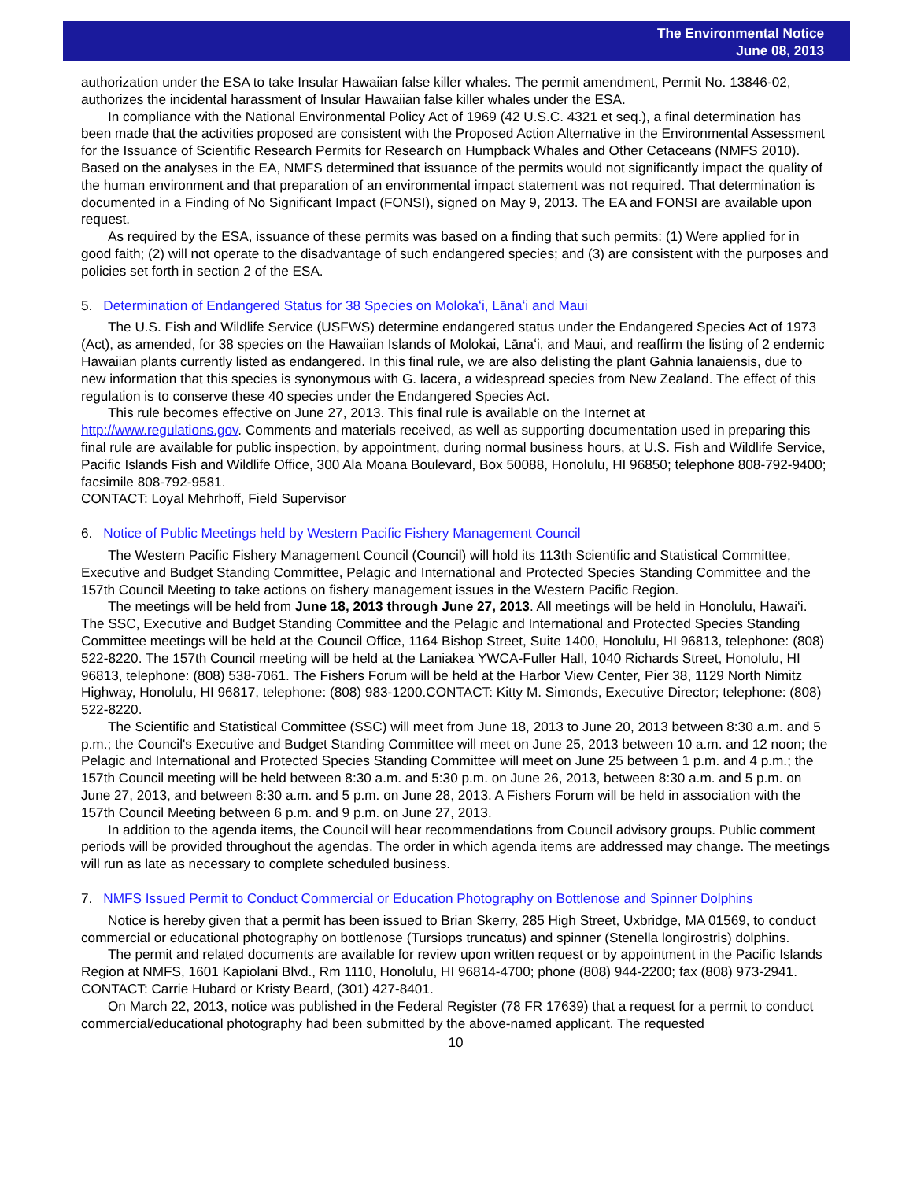The Environmental Notice
June 08, 2013
authorization under the ESA to take Insular Hawaiian false killer whales. The permit amendment, Permit No. 13846-02, authorizes the incidental harassment of Insular Hawaiian false killer whales under the ESA.
In compliance with the National Environmental Policy Act of 1969 (42 U.S.C. 4321 et seq.), a final determination has been made that the activities proposed are consistent with the Proposed Action Alternative in the Environmental Assessment for the Issuance of Scientific Research Permits for Research on Humpback Whales and Other Cetaceans (NMFS 2010). Based on the analyses in the EA, NMFS determined that issuance of the permits would not significantly impact the quality of the human environment and that preparation of an environmental impact statement was not required. That determination is documented in a Finding of No Significant Impact (FONSI), signed on May 9, 2013. The EA and FONSI are available upon request.
As required by the ESA, issuance of these permits was based on a finding that such permits: (1) Were applied for in good faith; (2) will not operate to the disadvantage of such endangered species; and (3) are consistent with the purposes and policies set forth in section 2 of the ESA.
5. Determination of Endangered Status for 38 Species on Molokaʻi, Lānaʻi and Maui
The U.S. Fish and Wildlife Service (USFWS) determine endangered status under the Endangered Species Act of 1973 (Act), as amended, for 38 species on the Hawaiian Islands of Molokai, Lānaʻi, and Maui, and reaffirm the listing of 2 endemic Hawaiian plants currently listed as endangered. In this final rule, we are also delisting the plant Gahnia lanaiensis, due to new information that this species is synonymous with G. lacera, a widespread species from New Zealand. The effect of this regulation is to conserve these 40 species under the Endangered Species Act.
This rule becomes effective on June 27, 2013. This final rule is available on the Internet at
http://www.regulations.gov. Comments and materials received, as well as supporting documentation used in preparing this final rule are available for public inspection, by appointment, during normal business hours, at U.S. Fish and Wildlife Service, Pacific Islands Fish and Wildlife Office, 300 Ala Moana Boulevard, Box 50088, Honolulu, HI 96850; telephone 808-792-9400; facsimile 808-792-9581.
CONTACT: Loyal Mehrhoff, Field Supervisor
6. Notice of Public Meetings held by Western Pacific Fishery Management Council
The Western Pacific Fishery Management Council (Council) will hold its 113th Scientific and Statistical Committee, Executive and Budget Standing Committee, Pelagic and International and Protected Species Standing Committee and the 157th Council Meeting to take actions on fishery management issues in the Western Pacific Region.
The meetings will be held from June 18, 2013 through June 27, 2013. All meetings will be held in Honolulu, Hawaiʻi. The SSC, Executive and Budget Standing Committee and the Pelagic and International and Protected Species Standing Committee meetings will be held at the Council Office, 1164 Bishop Street, Suite 1400, Honolulu, HI 96813, telephone: (808) 522-8220. The 157th Council meeting will be held at the Laniakea YWCA-Fuller Hall, 1040 Richards Street, Honolulu, HI 96813, telephone: (808) 538-7061. The Fishers Forum will be held at the Harbor View Center, Pier 38, 1129 North Nimitz Highway, Honolulu, HI 96817, telephone: (808) 983-1200.CONTACT: Kitty M. Simonds, Executive Director; telephone: (808) 522-8220.
The Scientific and Statistical Committee (SSC) will meet from June 18, 2013 to June 20, 2013 between 8:30 a.m. and 5 p.m.; the Council's Executive and Budget Standing Committee will meet on June 25, 2013 between 10 a.m. and 12 noon; the Pelagic and International and Protected Species Standing Committee will meet on June 25 between 1 p.m. and 4 p.m.; the 157th Council meeting will be held between 8:30 a.m. and 5:30 p.m. on June 26, 2013, between 8:30 a.m. and 5 p.m. on June 27, 2013, and between 8:30 a.m. and 5 p.m. on June 28, 2013. A Fishers Forum will be held in association with the 157th Council Meeting between 6 p.m. and 9 p.m. on June 27, 2013.
In addition to the agenda items, the Council will hear recommendations from Council advisory groups. Public comment periods will be provided throughout the agendas. The order in which agenda items are addressed may change. The meetings will run as late as necessary to complete scheduled business.
7. NMFS Issued Permit to Conduct Commercial or Education Photography on Bottlenose and Spinner Dolphins
Notice is hereby given that a permit has been issued to Brian Skerry, 285 High Street, Uxbridge, MA 01569, to conduct commercial or educational photography on bottlenose (Tursiops truncatus) and spinner (Stenella longirostris) dolphins.
The permit and related documents are available for review upon written request or by appointment in the Pacific Islands Region at NMFS, 1601 Kapiolani Blvd., Rm 1110, Honolulu, HI 96814-4700; phone (808) 944-2200; fax (808) 973-2941. CONTACT: Carrie Hubard or Kristy Beard, (301) 427-8401.
On March 22, 2013, notice was published in the Federal Register (78 FR 17639) that a request for a permit to conduct commercial/educational photography had been submitted by the above-named applicant. The requested
10